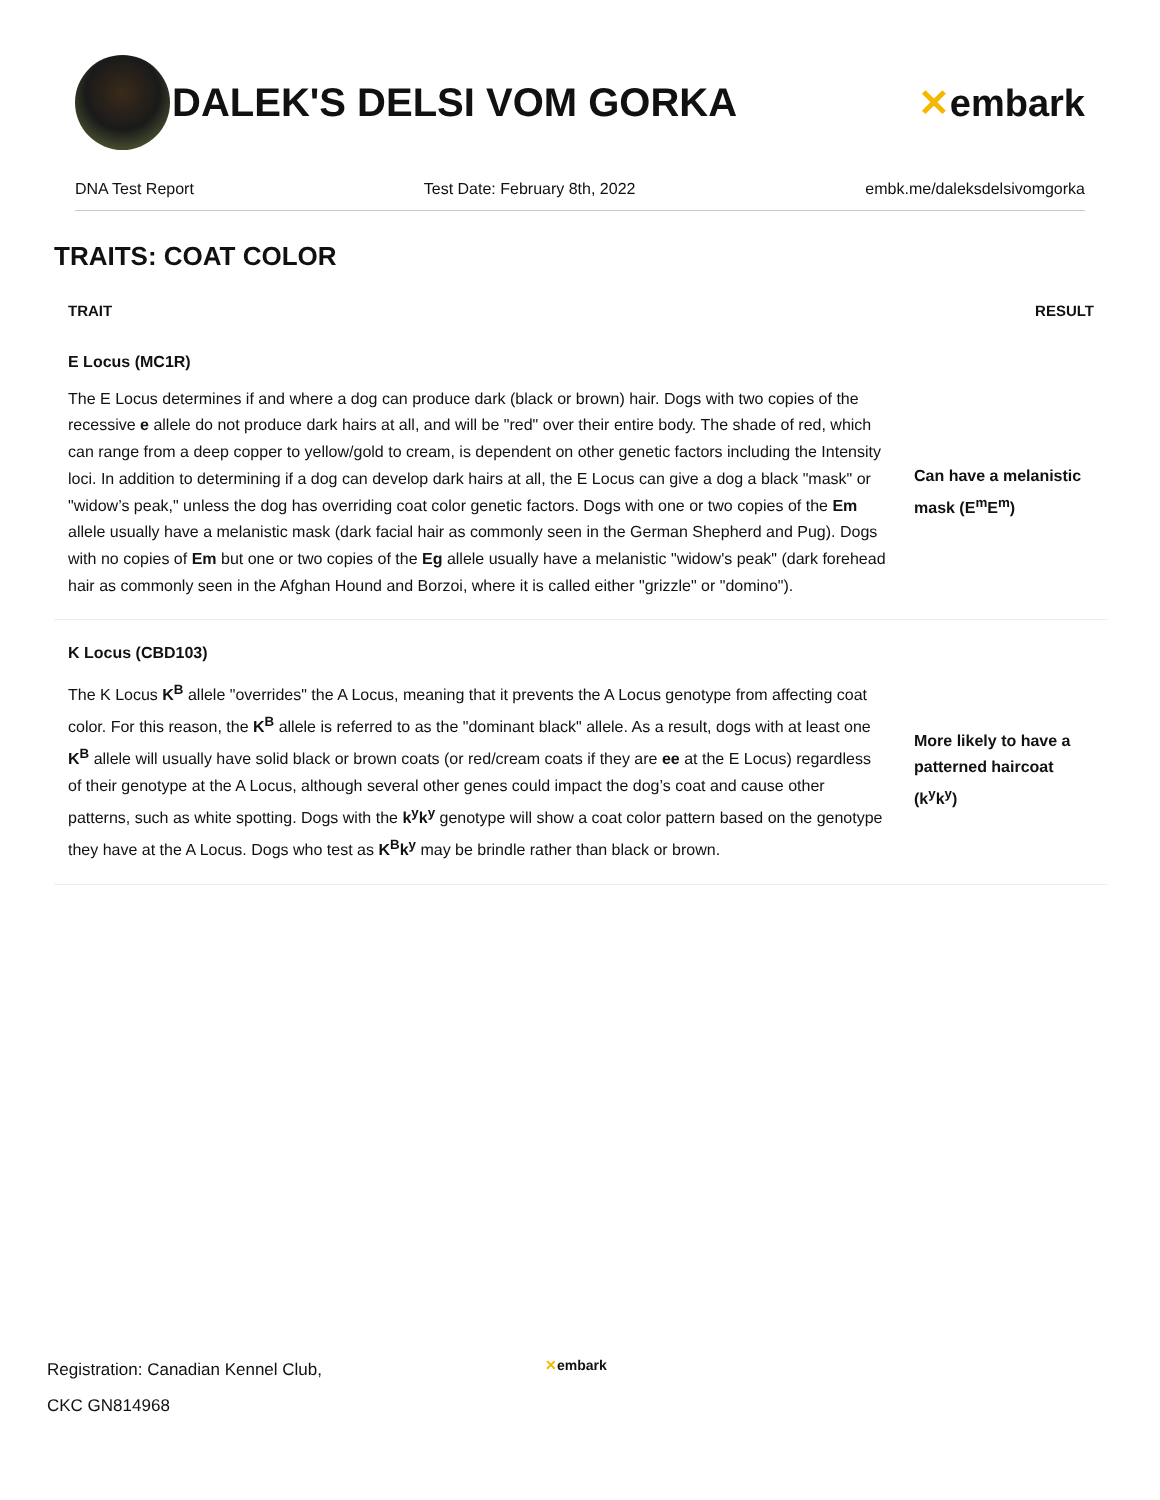DALEK'S DELSI VOM GORKA ✕embark
DNA Test Report Test Date: February 8th, 2022 embk.me/daleksdelsivomgorka
TRAITS: COAT COLOR
| TRAIT | RESULT |
| --- | --- |
| E Locus (MC1R) | |
| The E Locus determines if and where a dog can produce dark (black or brown) hair. Dogs with two copies of the recessive e allele do not produce dark hairs at all, and will be "red" over their entire body. The shade of red, which can range from a deep copper to yellow/gold to cream, is dependent on other genetic factors including the Intensity loci. In addition to determining if a dog can develop dark hairs at all, the E Locus can give a dog a black "mask" or "widow’s peak," unless the dog has overriding coat color genetic factors. Dogs with one or two copies of the Em allele usually have a melanistic mask (dark facial hair as commonly seen in the German Shepherd and Pug). Dogs with no copies of Em but one or two copies of the Eg allele usually have a melanistic "widow's peak" (dark forehead hair as commonly seen in the Afghan Hound and Borzoi, where it is called either "grizzle" or "domino"). | Can have a melanistic mask (E<sup>m</sup>E<sup>m</sup>) |
| K Locus (CBD103) | |
| The K Locus K<sup>B</sup> allele "overrides" the A Locus, meaning that it prevents the A Locus genotype from affecting coat color. For this reason, the K<sup>B</sup> allele is referred to as the "dominant black" allele. As a result, dogs with at least one K<sup>B</sup> allele will usually have solid black or brown coats (or red/cream coats if they are ee at the E Locus) regardless of their genotype at the A Locus, although several other genes could impact the dog’s coat and cause other patterns, such as white spotting. Dogs with the k<sup>y</sup>k<sup>y</sup> genotype will show a coat color pattern based on the genotype they have at the A Locus. Dogs who test as K<sup>B</sup>k<sup>y</sup> may be brindle rather than black or brown. | More likely to have a patterned haircoat (k<sup>y</sup>k<sup>y</sup>) |
Registration: Canadian Kennel Club,
CKC GN814968
✕embark